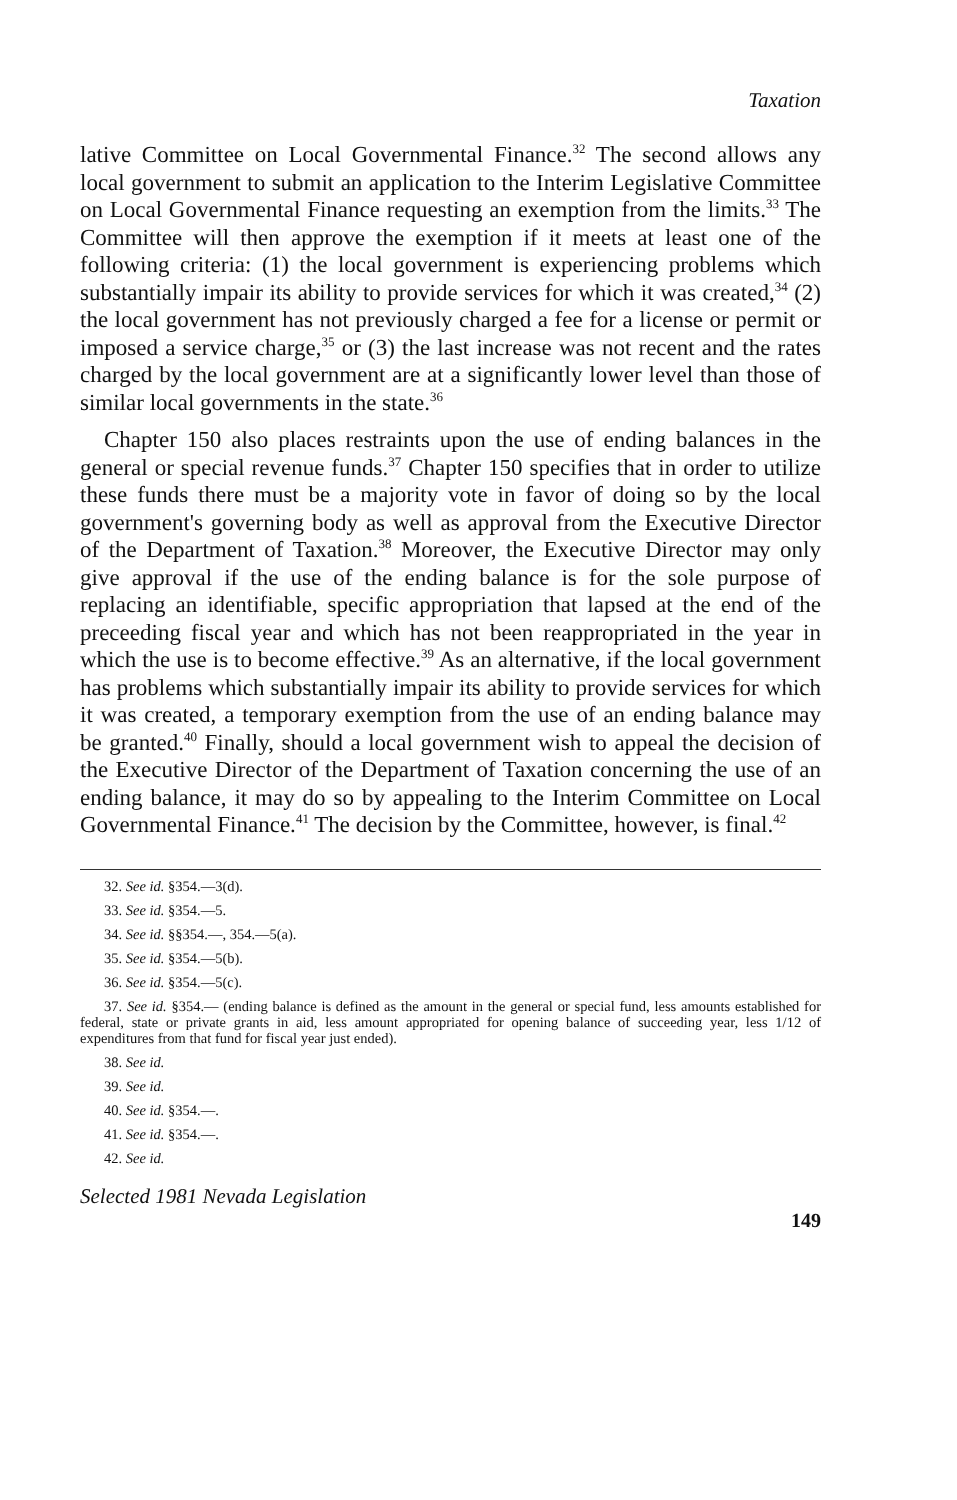Taxation
lative Committee on Local Governmental Finance.<sup>32</sup> The second allows any local government to submit an application to the Interim Legislative Committee on Local Governmental Finance requesting an exemption from the limits.<sup>33</sup> The Committee will then approve the exemption if it meets at least one of the following criteria: (1) the local government is experiencing problems which substantially impair its ability to provide services for which it was created,<sup>34</sup> (2) the local government has not previously charged a fee for a license or permit or imposed a service charge,<sup>35</sup> or (3) the last increase was not recent and the rates charged by the local government are at a significantly lower level than those of similar local governments in the state.<sup>36</sup>
Chapter 150 also places restraints upon the use of ending balances in the general or special revenue funds.<sup>37</sup> Chapter 150 specifies that in order to utilize these funds there must be a majority vote in favor of doing so by the local government's governing body as well as approval from the Executive Director of the Department of Taxation.<sup>38</sup> Moreover, the Executive Director may only give approval if the use of the ending balance is for the sole purpose of replacing an identifiable, specific appropriation that lapsed at the end of the preceeding fiscal year and which has not been reappropriated in the year in which the use is to become effective.<sup>39</sup> As an alternative, if the local government has problems which substantially impair its ability to provide services for which it was created, a temporary exemption from the use of an ending balance may be granted.<sup>40</sup> Finally, should a local government wish to appeal the decision of the Executive Director of the Department of Taxation concerning the use of an ending balance, it may do so by appealing to the Interim Committee on Local Governmental Finance.<sup>41</sup> The decision by the Committee, however, is final.<sup>42</sup>
32. See id. §354.—3(d).
33. See id. §354.—5.
34. See id. §§354.—, 354.—5(a).
35. See id. §354.—5(b).
36. See id. §354.—5(c).
37. See id. §354.— (ending balance is defined as the amount in the general or special fund, less amounts established for federal, state or private grants in aid, less amount appropriated for opening balance of succeeding year, less 1/12 of expenditures from that fund for fiscal year just ended).
38. See id.
39. See id.
40. See id. §354.—.
41. See id. §354.—.
42. See id.
Selected 1981 Nevada Legislation
149